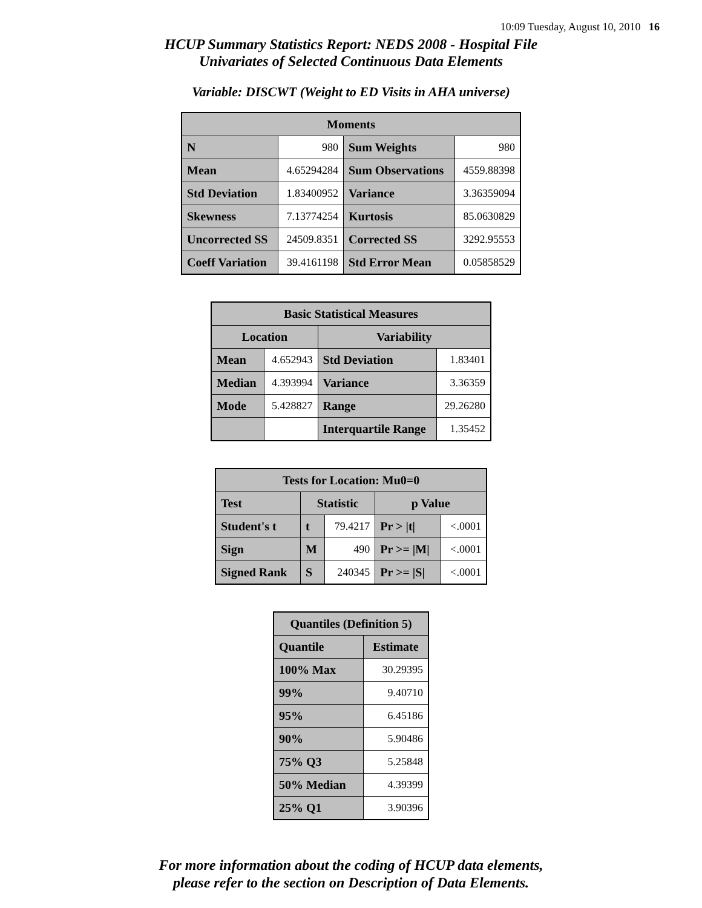10:09 Tuesday, August 10, 2010 16
HCUP Summary Statistics Report: NEDS 2008 - Hospital File
Univariates of Selected Continuous Data Elements
Variable: DISCWT (Weight to ED Visits in AHA universe)
| Moments | | | |
| --- | --- | --- | --- |
| N | 980 | Sum Weights | 980 |
| Mean | 4.65294284 | Sum Observations | 4559.88398 |
| Std Deviation | 1.83400952 | Variance | 3.36359094 |
| Skewness | 7.13774254 | Kurtosis | 85.0630829 |
| Uncorrected SS | 24509.8351 | Corrected SS | 3292.95553 |
| Coeff Variation | 39.4161198 | Std Error Mean | 0.05858529 |
| Basic Statistical Measures | | | |
| --- | --- | --- | --- |
| Location | | Variability | |
| Mean | 4.652943 | Std Deviation | 1.83401 |
| Median | 4.393994 | Variance | 3.36359 |
| Mode | 5.428827 | Range | 29.26280 |
| | | Interquartile Range | 1.35452 |
| Tests for Location: Mu0=0 | | | | |
| --- | --- | --- | --- | --- |
| Test | Statistic | | p Value | |
| Student's t | t | 79.4217 | Pr > /t/ | <.0001 |
| Sign | M | 490 | Pr >= /M/ | <.0001 |
| Signed Rank | S | 240345 | Pr >= /S/ | <.0001 |
| Quantiles (Definition 5) | |
| --- | --- |
| Quantile | Estimate |
| 100% Max | 30.29395 |
| 99% | 9.40710 |
| 95% | 6.45186 |
| 90% | 5.90486 |
| 75% Q3 | 5.25848 |
| 50% Median | 4.39399 |
| 25% Q1 | 3.90396 |
For more information about the coding of HCUP data elements,
please refer to the section on Description of Data Elements.